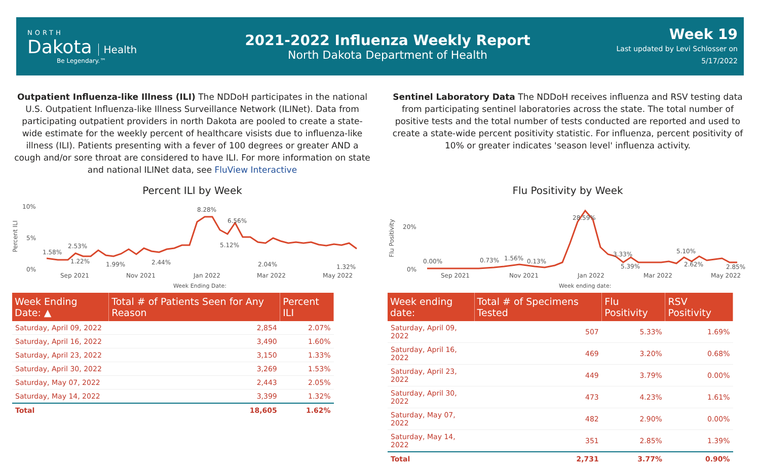NORTH
Dakota
Health
Be Legendary.™
2021-2022 Influenza Weekly Report
North Dakota Department of Health
Week 19
Last updated by Levi Schlosser on
5/17/2022
Outpatient Influenza-like Illness (ILI) The NDDoH participates in the national U.S. Outpatient Influenza-like Illness Surveillance Network (ILINet). Data from participating outpatient providers in north Dakota are pooled to create a state-wide estimate for the weekly percent of healthcare visists due to influenza-like illness (ILI). Patients presenting with a fever of 100 degrees or greater AND a cough and/or sore throat are considered to have ILI. For more information on state and national ILINet data, see FluView Interactive
Percent ILI by Week
10%
5%
0%
Percent ILI
1.58%
2.53%
1.22%
1.99%
2.44%
8.28%
6.56%
5.12%
2.04%
1.32%
Sep 2021
Nov 2021
Jan 2022
Mar 2022
May 2022
Week Ending Date:
| Week Ending Date: ▲ | Total # of Patients Seen for Any Reason | Percent ILI |
| --- | --- | --- |
| Saturday, April 09, 2022 | 2,854 | 2.07% |
| Saturday, April 16, 2022 | 3,490 | 1.60% |
| Saturday, April 23, 2022 | 3,150 | 1.33% |
| Saturday, April 30, 2022 | 3,269 | 1.53% |
| Saturday, May 07, 2022 | 2,443 | 2.05% |
| Saturday, May 14, 2022 | 3,399 | 1.32% |
| Total | 18,605 | 1.62% |
Sentinel Laboratory Data The NDDoH receives influenza and RSV testing data from participating sentinel laboratories across the state. The total number of positive tests and the total number of tests conducted are reported and used to create a state-wide percent positivity statistic. For influenza, percent positivity of 10% or greater indicates 'season level' influenza activity.
Flu Positivity by Week
20%
0%
Flu Positivity
0.00%
0.73%
1.56%
0.13%
28.59%
3.33%
5.39%
5.10%
2.62%
2.85%
Sep 2021
Nov 2021
Jan 2022
Mar 2022
May 2022
Week ending date:
| Week ending date: | Total # of Specimens Tested | Flu Positivity | RSV Positivity |
| --- | --- | --- | --- |
| Saturday, April 09, 2022 | 507 | 5.33% | 1.69% |
| Saturday, April 16, 2022 | 469 | 3.20% | 0.68% |
| Saturday, April 23, 2022 | 449 | 3.79% | 0.00% |
| Saturday, April 30, 2022 | 473 | 4.23% | 1.61% |
| Saturday, May 07, 2022 | 482 | 2.90% | 0.00% |
| Saturday, May 14, 2022 | 351 | 2.85% | 1.39% |
| Total | 2,731 | 3.77% | 0.90% |